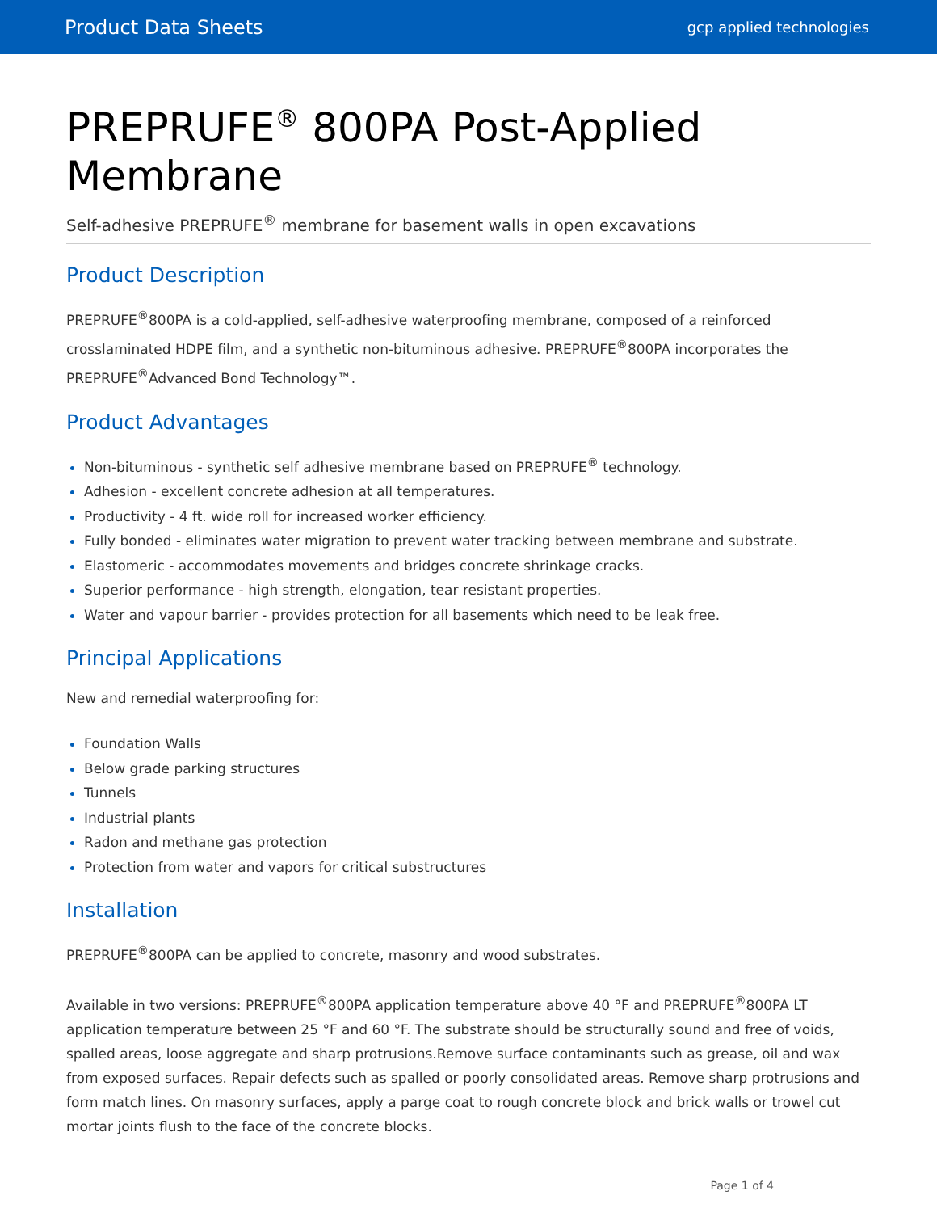Product Data Sheets gcp applied technologies
PREPRUFE<sup>®</sup> 800PA Post-Applied Membrane
Self-adhesive PREPRUFE<sup>®</sup> membrane for basement walls in open excavations
Product Description
PREPRUFE<sup>®</sup>800PA is a cold-applied, self-adhesive waterproofing membrane, composed of a reinforced crosslaminated HDPE film, and a synthetic non-bituminous adhesive. PREPRUFE<sup>®</sup>800PA incorporates the PREPRUFE<sup>®</sup>Advanced Bond Technology™.
Product Advantages
Non-bituminous - synthetic self adhesive membrane based on PREPRUFE<sup>®</sup> technology.
Adhesion - excellent concrete adhesion at all temperatures.
Productivity - 4 ft. wide roll for increased worker efficiency.
Fully bonded - eliminates water migration to prevent water tracking between membrane and substrate.
Elastomeric - accommodates movements and bridges concrete shrinkage cracks.
Superior performance - high strength, elongation, tear resistant properties.
Water and vapour barrier - provides protection for all basements which need to be leak free.
Principal Applications
New and remedial waterproofing for:
Foundation Walls
Below grade parking structures
Tunnels
Industrial plants
Radon and methane gas protection
Protection from water and vapors for critical substructures
Installation
PREPRUFE<sup>®</sup>800PA can be applied to concrete, masonry and wood substrates.
Available in two versions: PREPRUFE<sup>®</sup>800PA application temperature above 40 °F and PREPRUFE<sup>®</sup>800PA LT application temperature between 25 °F and 60 °F. The substrate should be structurally sound and free of voids, spalled areas, loose aggregate and sharp protrusions.Remove surface contaminants such as grease, oil and wax from exposed surfaces. Repair defects such as spalled or poorly consolidated areas. Remove sharp protrusions and form match lines. On masonry surfaces, apply a parge coat to rough concrete block and brick walls or trowel cut mortar joints flush to the face of the concrete blocks.
Page 1 of 4